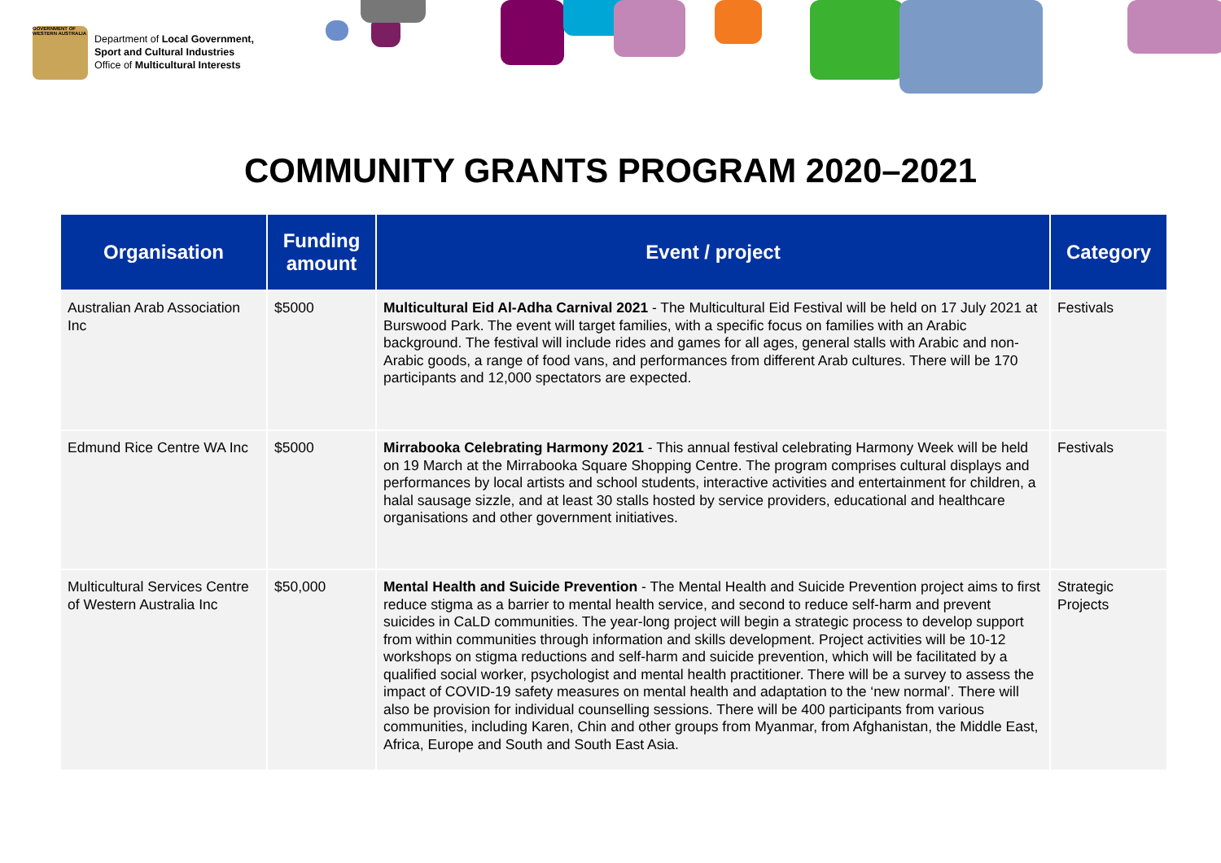GOVERNMENT OF WESTERN AUSTRALIA
Department of Local Government,
Sport and Cultural Industries
Office of Multicultural Interests
COMMUNITY GRANTS PROGRAM 2020–2021
| Organisation | Funding amount | Event / project | Category |
| --- | --- | --- | --- |
| Australian Arab Association Inc | $5000 | Multicultural Eid Al-Adha Carnival 2021 - The Multicultural Eid Festival will be held on 17 July 2021 at Burswood Park. The event will target families, with a specific focus on families with an Arabic background. The festival will include rides and games for all ages, general stalls with Arabic and non-Arabic goods, a range of food vans, and performances from different Arab cultures. There will be 170 participants and 12,000 spectators are expected. | Festivals |
| Edmund Rice Centre WA Inc | $5000 | Mirrabooka Celebrating Harmony 2021 - This annual festival celebrating Harmony Week will be held on 19 March at the Mirrabooka Square Shopping Centre. The program comprises cultural displays and performances by local artists and school students, interactive activities and entertainment for children, a halal sausage sizzle, and at least 30 stalls hosted by service providers, educational and healthcare organisations and other government initiatives. | Festivals |
| Multicultural Services Centre of Western Australia Inc | $50,000 | Mental Health and Suicide Prevention - The Mental Health and Suicide Prevention project aims to first reduce stigma as a barrier to mental health service, and second to reduce self-harm and prevent suicides in CaLD communities. The year-long project will begin a strategic process to develop support from within communities through information and skills development. Project activities will be 10-12 workshops on stigma reductions and self-harm and suicide prevention, which will be facilitated by a qualified social worker, psychologist and mental health practitioner. There will be a survey to assess the impact of COVID-19 safety measures on mental health and adaptation to the ‘new normal’. There will also be provision for individual counselling sessions. There will be 400 participants from various communities, including Karen, Chin and other groups from Myanmar, from Afghanistan, the Middle East, Africa, Europe and South and South East Asia. | Strategic Projects |